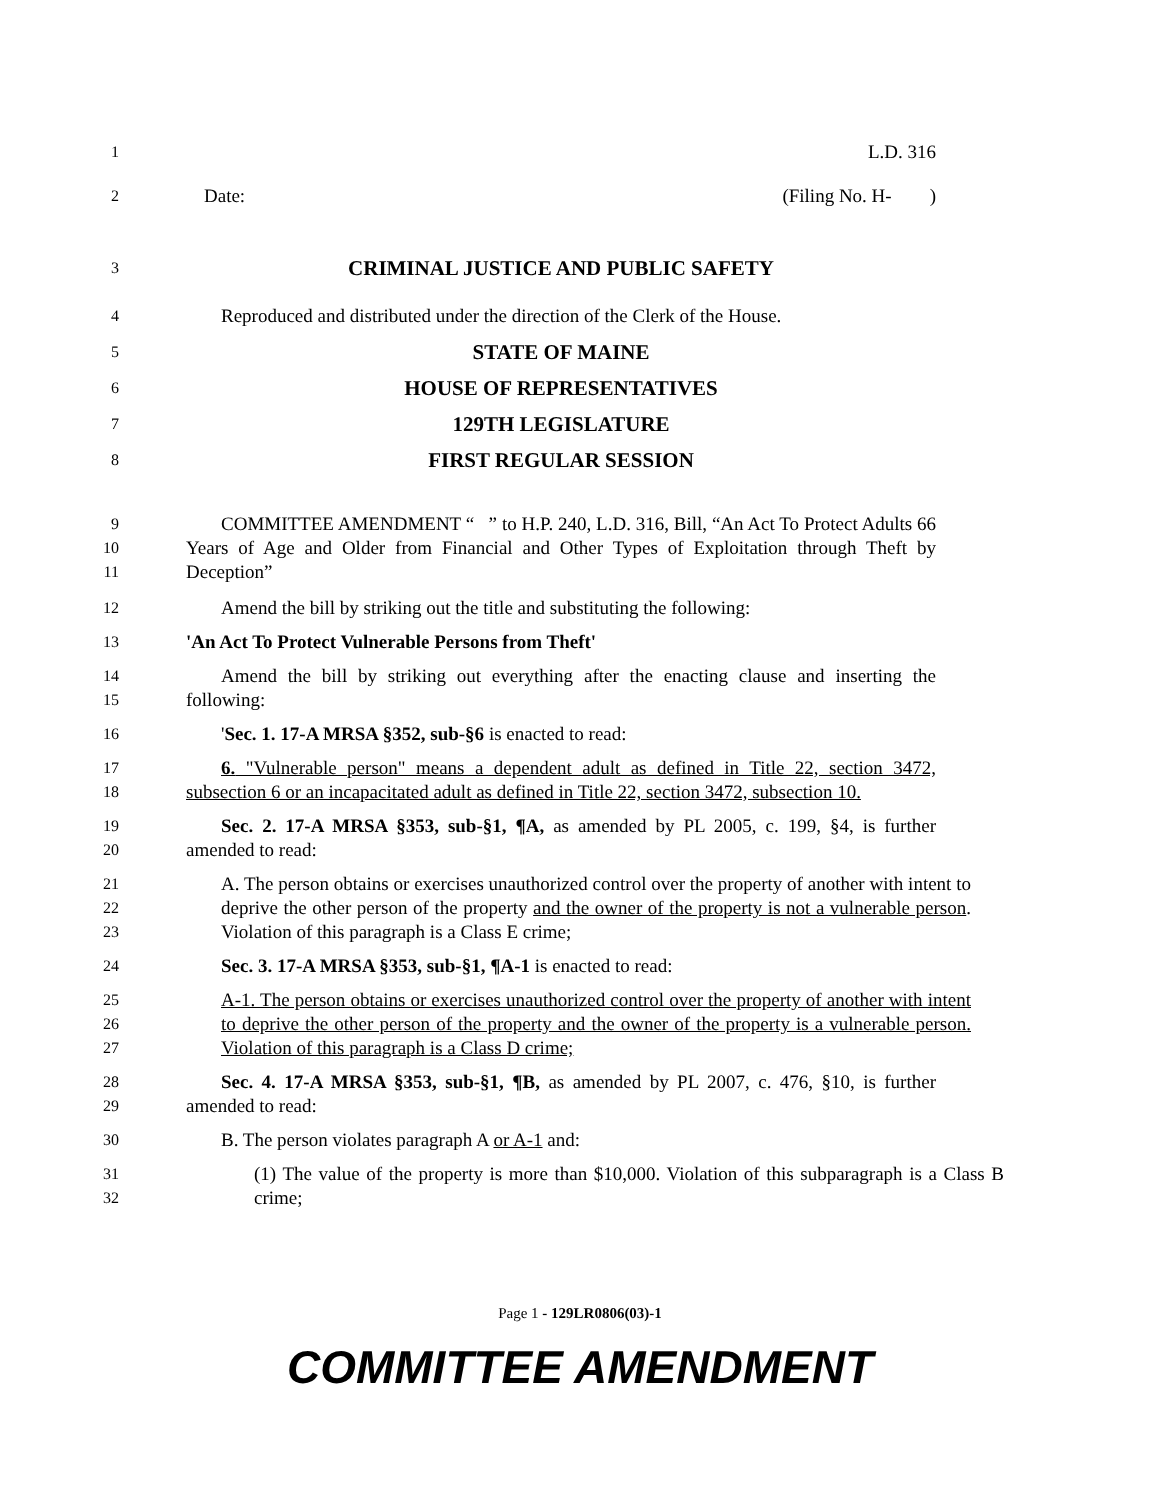1
L.D. 316
2
Date: (Filing No. H- )
3
CRIMINAL JUSTICE AND PUBLIC SAFETY
4
Reproduced and distributed under the direction of the Clerk of the House.
5
STATE OF MAINE
6
HOUSE OF REPRESENTATIVES
7
129TH LEGISLATURE
8
FIRST REGULAR SESSION
9
10
11
COMMITTEE AMENDMENT “ ” to H.P. 240, L.D. 316, Bill, “An Act To Protect Adults 66 Years of Age and Older from Financial and Other Types of Exploitation through Theft by Deception”
12
Amend the bill by striking out the title and substituting the following:
13
'An Act To Protect Vulnerable Persons from Theft'
14
15
Amend the bill by striking out everything after the enacting clause and inserting the following:
16
'Sec. 1. 17-A MRSA §352, sub-§6 is enacted to read:
17
18
6. "Vulnerable person" means a dependent adult as defined in Title 22, section 3472, subsection 6 or an incapacitated adult as defined in Title 22, section 3472, subsection 10.
19
20
Sec. 2. 17-A MRSA §353, sub-§1, ¶A, as amended by PL 2005, c. 199, §4, is further amended to read:
21
22
23
A. The person obtains or exercises unauthorized control over the property of another with intent to deprive the other person of the property and the owner of the property is not a vulnerable person. Violation of this paragraph is a Class E crime;
24
Sec. 3. 17-A MRSA §353, sub-§1, ¶A-1 is enacted to read:
25
26
27
A-1. The person obtains or exercises unauthorized control over the property of another with intent to deprive the other person of the property and the owner of the property is a vulnerable person. Violation of this paragraph is a Class D crime;
28
29
Sec. 4. 17-A MRSA §353, sub-§1, ¶B, as amended by PL 2007, c. 476, §10, is further amended to read:
30
B. The person violates paragraph A or A-1 and:
31
32
(1) The value of the property is more than $10,000. Violation of this subparagraph is a Class B crime;
Page 1 - 129LR0806(03)-1
COMMITTEE AMENDMENT